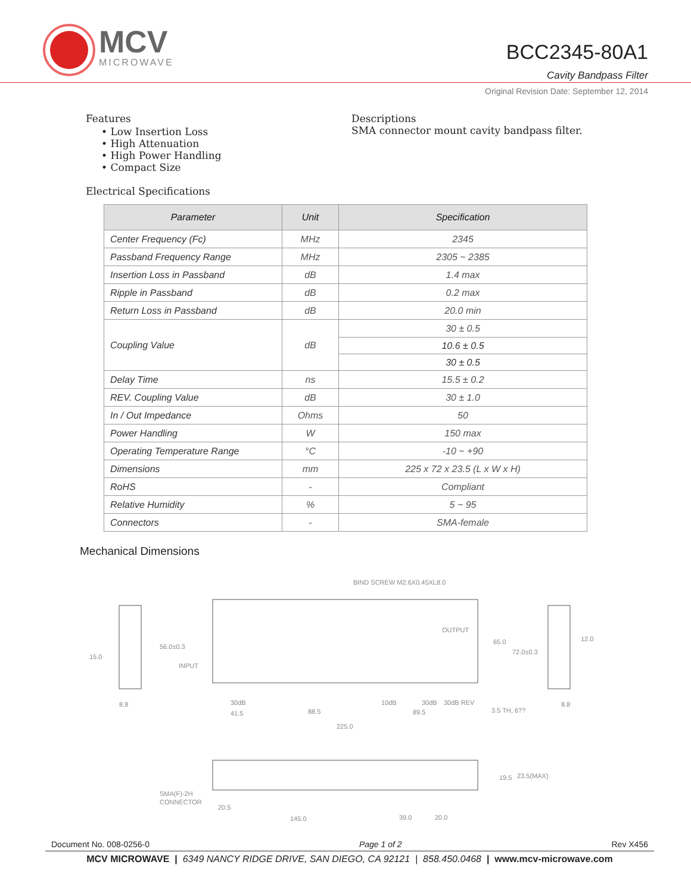MCV
MICROWAVE
BCC2345-80A1
Cavity Bandpass Filter
Original Revision Date: September 12, 2014
Features
• Low Insertion Loss
• High Attenuation
• High Power Handling
• Compact Size
Descriptions
SMA connector mount cavity bandpass filter.
Electrical Specifications
| Parameter | Unit | Specification |
| --- | --- | --- |
| Center Frequency (Fc) | MHz | 2345 |
| Passband Frequency Range | MHz | 2305 ~ 2385 |
| Insertion Loss in Passband | dB | 1.4 max |
| Ripple in Passband | dB | 0.2 max |
| Return Loss in Passband | dB | 20.0 min |
| Coupling Value | dB | 30 ± 0.5 |
| | | 10.6 ± 0.5 |
| | | 30 ± 0.5 |
| Delay Time | ns | 15.5 ± 0.2 |
| REV. Coupling Value | dB | 30 ± 1.0 |
| In / Out Impedance | Ohms | 50 |
| Power Handling | W | 150 max |
| Operating Temperature Range | °C | -10 ~ +90 |
| Dimensions | mm | 225 x 72 x 23.5 (L x W x H) |
| RoHS | - | Compliant |
| Relative Humidity | % | 5 ~ 95 |
| Connectors | - | SMA-female |
Mechanical Dimensions
BIND SCREW M2.6X0.45XL8.0
OUTPUT
INPUT
56.0±0.3
15.0
65.0
72.0±0.3
12.0
30dB
10dB
30dB
30dB REV
41.5
88.5
89.5
225.0
3.5 TH, 6??
8.8
8.8
19.5
23.5(MAX)
SMA(F)-2H
CONNECTOR
20.5
145.0
39.0
20.0
Document No. 008-0256-0 Page 1 of 2 Rev X456
MCV MICROWAVE | 6349 NANCY RIDGE DRIVE, SAN DIEGO, CA 92121 | 858.450.0468 | www.mcv-microwave.com